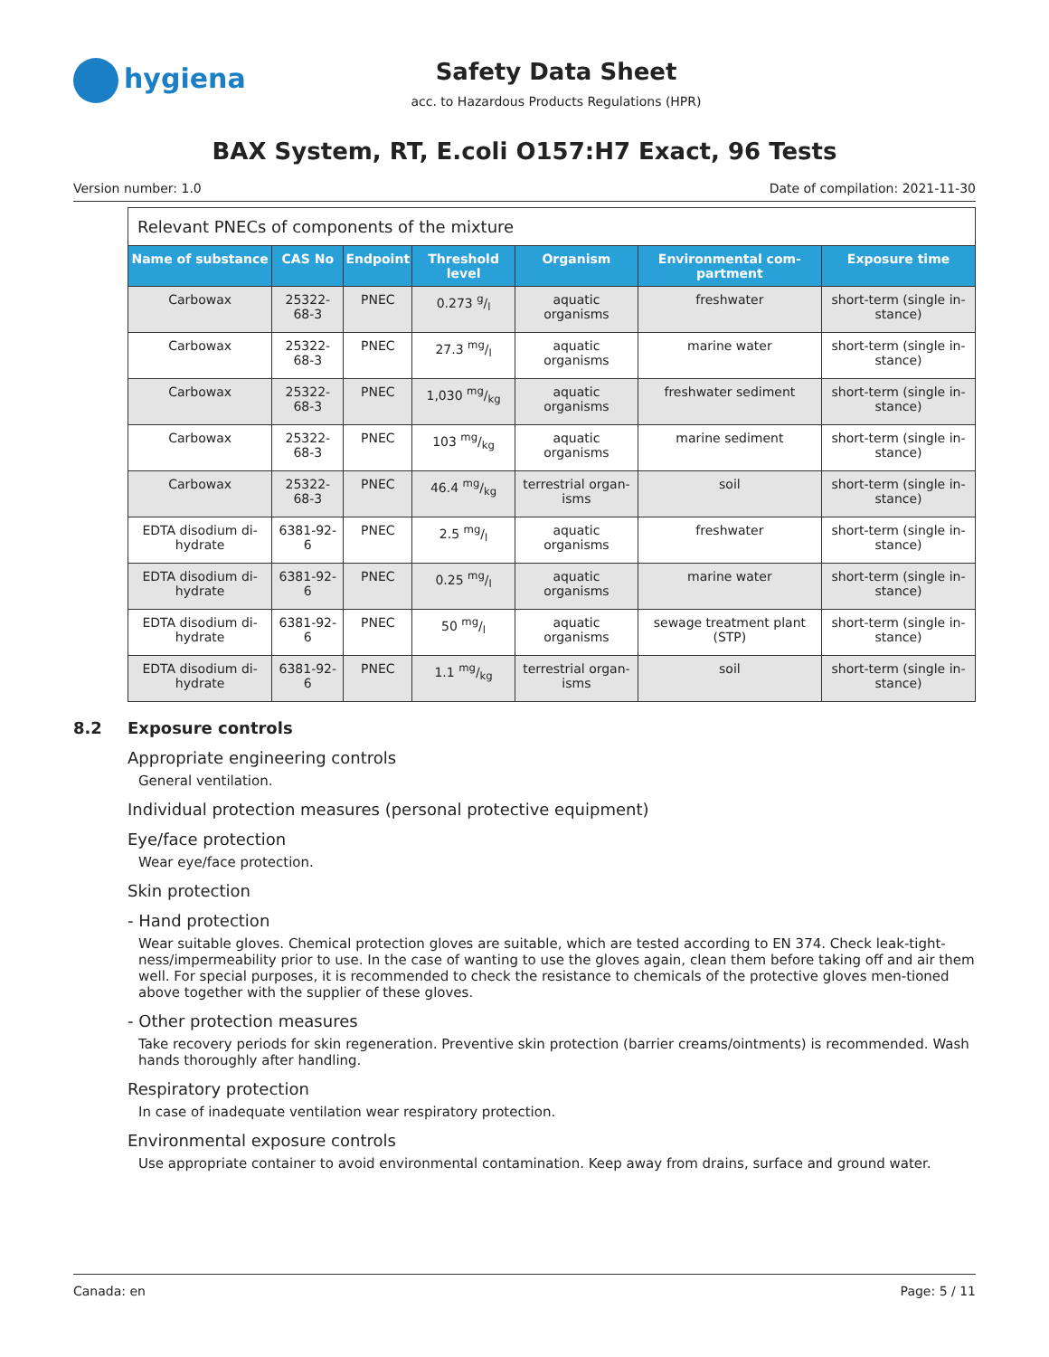hygiena
Safety Data Sheet
acc. to Hazardous Products Regulations (HPR)
BAX System, RT, E.coli O157:H7 Exact, 96 Tests
Version number: 1.0 Date of compilation: 2021-11-30
Relevant PNECs of components of the mixture
| Name of substance | CAS No | Endpoint | Threshold level | Organism | Environmental com-partment | Exposure time |
| --- | --- | --- | --- | --- | --- | --- |
| Carbowax | 25322-68-3 | PNEC | 0.273 g/l | aquatic organisms | freshwater | short-term (single in-stance) |
| Carbowax | 25322-68-3 | PNEC | 27.3 mg/l | aquatic organisms | marine water | short-term (single in-stance) |
| Carbowax | 25322-68-3 | PNEC | 1,030 mg/kg | aquatic organisms | freshwater sediment | short-term (single in-stance) |
| Carbowax | 25322-68-3 | PNEC | 103 mg/kg | aquatic organisms | marine sediment | short-term (single in-stance) |
| Carbowax | 25322-68-3 | PNEC | 46.4 mg/kg | terrestrial organ-isms | soil | short-term (single in-stance) |
| EDTA disodium di-hydrate | 6381-92-6 | PNEC | 2.5 mg/l | aquatic organisms | freshwater | short-term (single in-stance) |
| EDTA disodium di-hydrate | 6381-92-6 | PNEC | 0.25 mg/l | aquatic organisms | marine water | short-term (single in-stance) |
| EDTA disodium di-hydrate | 6381-92-6 | PNEC | 50 mg/l | aquatic organisms | sewage treatment plant (STP) | short-term (single in-stance) |
| EDTA disodium di-hydrate | 6381-92-6 | PNEC | 1.1 mg/kg | terrestrial organ-isms | soil | short-term (single in-stance) |
8.2 Exposure controls
Appropriate engineering controls
General ventilation.
Individual protection measures (personal protective equipment)
Eye/face protection
Wear eye/face protection.
Skin protection
- Hand protection
Wear suitable gloves. Chemical protection gloves are suitable, which are tested according to EN 374. Check leak-tight-ness/impermeability prior to use. In the case of wanting to use the gloves again, clean them before taking off and air them well. For special purposes, it is recommended to check the resistance to chemicals of the protective gloves men-tioned above together with the supplier of these gloves.
- Other protection measures
Take recovery periods for skin regeneration. Preventive skin protection (barrier creams/ointments) is recommended. Wash hands thoroughly after handling.
Respiratory protection
In case of inadequate ventilation wear respiratory protection.
Environmental exposure controls
Use appropriate container to avoid environmental contamination. Keep away from drains, surface and ground water.
Canada: en Page: 5 / 11